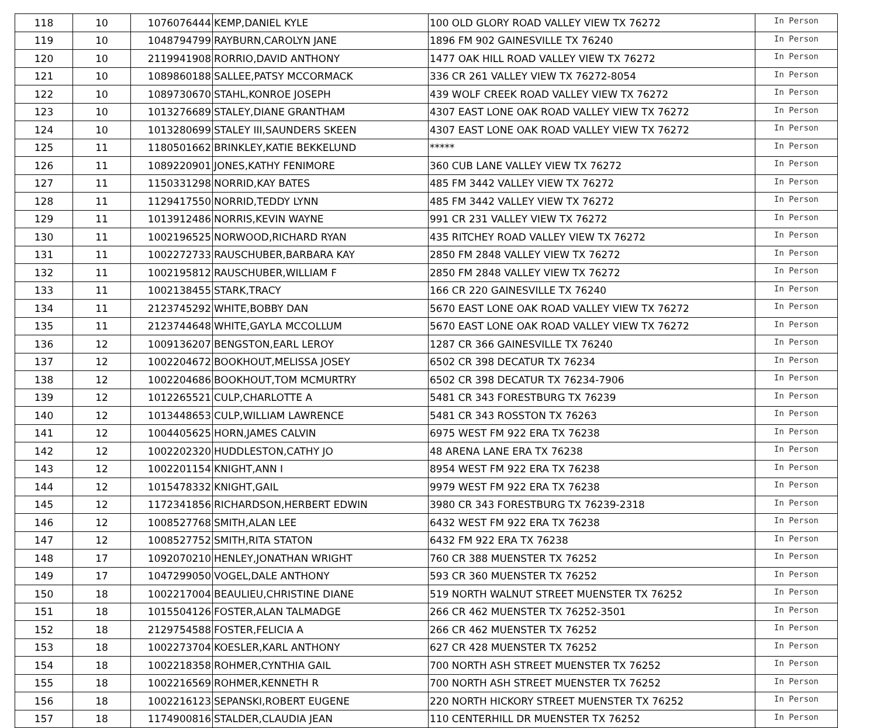| 118 | 10 | 1076076444 | KEMP,DANIEL KYLE | 100 OLD GLORY ROAD VALLEY VIEW TX 76272 | In Person |
| 119 | 10 | 1048794799 | RAYBURN,CAROLYN JANE | 1896 FM 902 GAINESVILLE TX 76240 | In Person |
| 120 | 10 | 2119941908 | RORRIO,DAVID ANTHONY | 1477 OAK HILL ROAD VALLEY VIEW TX 76272 | In Person |
| 121 | 10 | 1089860188 | SALLEE,PATSY MCCORMACK | 336 CR 261 VALLEY VIEW TX 76272-8054 | In Person |
| 122 | 10 | 1089730670 | STAHL,KONROE JOSEPH | 439 WOLF CREEK ROAD VALLEY VIEW TX 76272 | In Person |
| 123 | 10 | 1013276689 | STALEY,DIANE GRANTHAM | 4307 EAST LONE OAK ROAD VALLEY VIEW TX 76272 | In Person |
| 124 | 10 | 1013280699 | STALEY III,SAUNDERS SKEEN | 4307 EAST LONE OAK ROAD VALLEY VIEW TX 76272 | In Person |
| 125 | 11 | 1180501662 | BRINKLEY,KATIE BEKKELUND | ***** | In Person |
| 126 | 11 | 1089220901 | JONES,KATHY FENIMORE | 360 CUB LANE VALLEY VIEW TX 76272 | In Person |
| 127 | 11 | 1150331298 | NORRID,KAY BATES | 485 FM 3442 VALLEY VIEW TX 76272 | In Person |
| 128 | 11 | 1129417550 | NORRID,TEDDY LYNN | 485 FM 3442 VALLEY VIEW TX 76272 | In Person |
| 129 | 11 | 1013912486 | NORRIS,KEVIN WAYNE | 991 CR 231 VALLEY VIEW TX 76272 | In Person |
| 130 | 11 | 1002196525 | NORWOOD,RICHARD RYAN | 435 RITCHEY ROAD VALLEY VIEW TX 76272 | In Person |
| 131 | 11 | 1002272733 | RAUSCHUBER,BARBARA KAY | 2850 FM 2848 VALLEY VIEW TX 76272 | In Person |
| 132 | 11 | 1002195812 | RAUSCHUBER,WILLIAM F | 2850 FM 2848 VALLEY VIEW TX 76272 | In Person |
| 133 | 11 | 1002138455 | STARK,TRACY | 166 CR 220 GAINESVILLE TX 76240 | In Person |
| 134 | 11 | 2123745292 | WHITE,BOBBY DAN | 5670 EAST LONE OAK ROAD VALLEY VIEW TX 76272 | In Person |
| 135 | 11 | 2123744648 | WHITE,GAYLA MCCOLLUM | 5670 EAST LONE OAK ROAD VALLEY VIEW TX 76272 | In Person |
| 136 | 12 | 1009136207 | BENGSTON,EARL LEROY | 1287 CR 366 GAINESVILLE TX 76240 | In Person |
| 137 | 12 | 1002204672 | BOOKHOUT,MELISSA JOSEY | 6502 CR 398 DECATUR TX 76234 | In Person |
| 138 | 12 | 1002204686 | BOOKHOUT,TOM MCMURTRY | 6502 CR 398 DECATUR TX 76234-7906 | In Person |
| 139 | 12 | 1012265521 | CULP,CHARLOTTE A | 5481 CR 343 FORESTBURG TX 76239 | In Person |
| 140 | 12 | 1013448653 | CULP,WILLIAM LAWRENCE | 5481 CR 343 ROSSTON TX 76263 | In Person |
| 141 | 12 | 1004405625 | HORN,JAMES CALVIN | 6975 WEST FM 922 ERA TX 76238 | In Person |
| 142 | 12 | 1002202320 | HUDDLESTON,CATHY JO | 48 ARENA LANE ERA TX 76238 | In Person |
| 143 | 12 | 1002201154 | KNIGHT,ANN I | 8954 WEST FM 922 ERA TX 76238 | In Person |
| 144 | 12 | 1015478332 | KNIGHT,GAIL | 9979 WEST FM 922 ERA TX 76238 | In Person |
| 145 | 12 | 1172341856 | RICHARDSON,HERBERT EDWIN | 3980 CR 343 FORESTBURG TX 76239-2318 | In Person |
| 146 | 12 | 1008527768 | SMITH,ALAN LEE | 6432 WEST FM 922 ERA TX 76238 | In Person |
| 147 | 12 | 1008527752 | SMITH,RITA STATON | 6432 FM 922 ERA TX 76238 | In Person |
| 148 | 17 | 1092070210 | HENLEY,JONATHAN WRIGHT | 760 CR 388 MUENSTER TX 76252 | In Person |
| 149 | 17 | 1047299050 | VOGEL,DALE ANTHONY | 593 CR 360 MUENSTER TX 76252 | In Person |
| 150 | 18 | 1002217004 | BEAULIEU,CHRISTINE DIANE | 519 NORTH WALNUT STREET MUENSTER TX 76252 | In Person |
| 151 | 18 | 1015504126 | FOSTER,ALAN TALMADGE | 266 CR 462 MUENSTER TX 76252-3501 | In Person |
| 152 | 18 | 2129754588 | FOSTER,FELICIA A | 266 CR 462 MUENSTER TX 76252 | In Person |
| 153 | 18 | 1002273704 | KOESLER,KARL ANTHONY | 627 CR 428 MUENSTER TX 76252 | In Person |
| 154 | 18 | 1002218358 | ROHMER,CYNTHIA GAIL | 700 NORTH ASH STREET MUENSTER TX 76252 | In Person |
| 155 | 18 | 1002216569 | ROHMER,KENNETH R | 700 NORTH ASH STREET MUENSTER TX 76252 | In Person |
| 156 | 18 | 1002216123 | SEPANSKI,ROBERT EUGENE | 220 NORTH HICKORY STREET MUENSTER TX 76252 | In Person |
| 157 | 18 | 1174900816 | STALDER,CLAUDIA JEAN | 110 CENTERHILL DR MUENSTER TX 76252 | In Person |